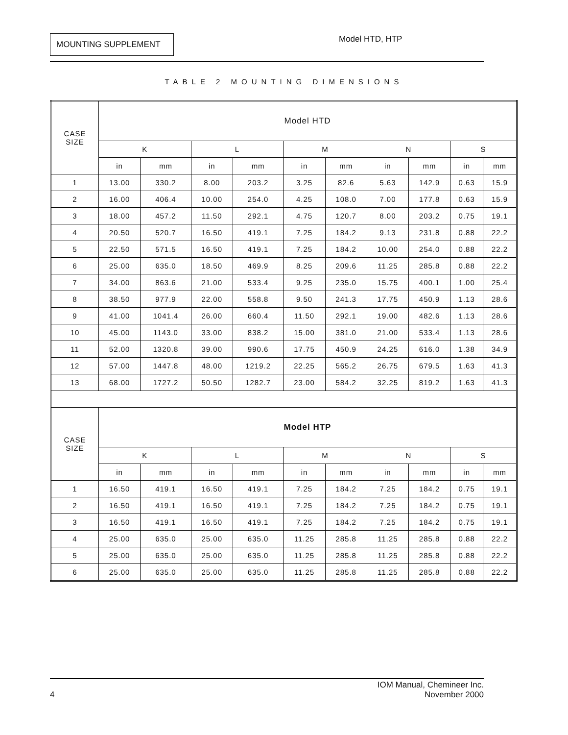MOUNTING SUPPLEMENT
Model HTD, HTP
TABLE 2 MOUNTING DIMENSIONS
| CASE SIZE | Model HTD | | | | | | | | | |
| --- | --- | --- | --- | --- | --- | --- | --- | --- | --- | --- |
| | K | | L | | M | | N | | S | |
| | in | mm | in | mm | in | mm | in | mm | in | mm |
| 1 | 13.00 | 330.2 | 8.00 | 203.2 | 3.25 | 82.6 | 5.63 | 142.9 | 0.63 | 15.9 |
| 2 | 16.00 | 406.4 | 10.00 | 254.0 | 4.25 | 108.0 | 7.00 | 177.8 | 0.63 | 15.9 |
| 3 | 18.00 | 457.2 | 11.50 | 292.1 | 4.75 | 120.7 | 8.00 | 203.2 | 0.75 | 19.1 |
| 4 | 20.50 | 520.7 | 16.50 | 419.1 | 7.25 | 184.2 | 9.13 | 231.8 | 0.88 | 22.2 |
| 5 | 22.50 | 571.5 | 16.50 | 419.1 | 7.25 | 184.2 | 10.00 | 254.0 | 0.88 | 22.2 |
| 6 | 25.00 | 635.0 | 18.50 | 469.9 | 8.25 | 209.6 | 11.25 | 285.8 | 0.88 | 22.2 |
| 7 | 34.00 | 863.6 | 21.00 | 533.4 | 9.25 | 235.0 | 15.75 | 400.1 | 1.00 | 25.4 |
| 8 | 38.50 | 977.9 | 22.00 | 558.8 | 9.50 | 241.3 | 17.75 | 450.9 | 1.13 | 28.6 |
| 9 | 41.00 | 1041.4 | 26.00 | 660.4 | 11.50 | 292.1 | 19.00 | 482.6 | 1.13 | 28.6 |
| 10 | 45.00 | 1143.0 | 33.00 | 838.2 | 15.00 | 381.0 | 21.00 | 533.4 | 1.13 | 28.6 |
| 11 | 52.00 | 1320.8 | 39.00 | 990.6 | 17.75 | 450.9 | 24.25 | 616.0 | 1.38 | 34.9 |
| 12 | 57.00 | 1447.8 | 48.00 | 1219.2 | 22.25 | 565.2 | 26.75 | 679.5 | 1.63 | 41.3 |
| 13 | 68.00 | 1727.2 | 50.50 | 1282.7 | 23.00 | 584.2 | 32.25 | 819.2 | 1.63 | 41.3 |
| CASE SIZE | Model HTP | | | | | | | | | |
| | K | | L | | M | | N | | S | |
| | in | mm | in | mm | in | mm | in | mm | in | mm |
| 1 | 16.50 | 419.1 | 16.50 | 419.1 | 7.25 | 184.2 | 7.25 | 184.2 | 0.75 | 19.1 |
| 2 | 16.50 | 419.1 | 16.50 | 419.1 | 7.25 | 184.2 | 7.25 | 184.2 | 0.75 | 19.1 |
| 3 | 16.50 | 419.1 | 16.50 | 419.1 | 7.25 | 184.2 | 7.25 | 184.2 | 0.75 | 19.1 |
| 4 | 25.00 | 635.0 | 25.00 | 635.0 | 11.25 | 285.8 | 11.25 | 285.8 | 0.88 | 22.2 |
| 5 | 25.00 | 635.0 | 25.00 | 635.0 | 11.25 | 285.8 | 11.25 | 285.8 | 0.88 | 22.2 |
| 6 | 25.00 | 635.0 | 25.00 | 635.0 | 11.25 | 285.8 | 11.25 | 285.8 | 0.88 | 22.2 |
IOM Manual, Chemineer Inc.
4 November 2000